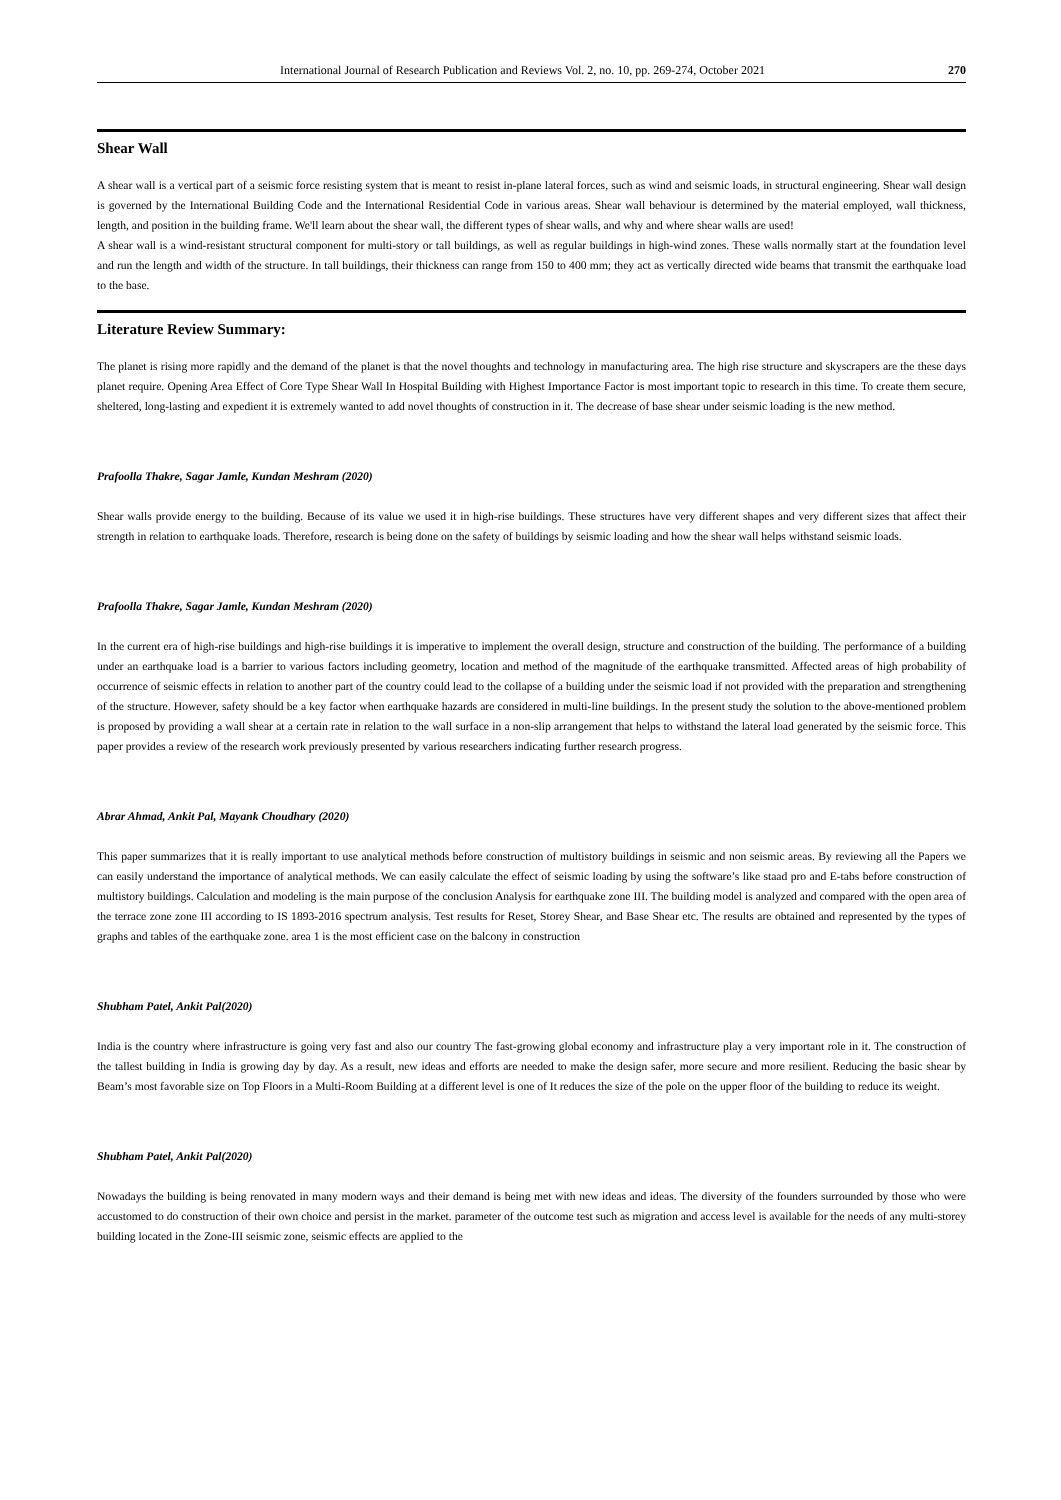International Journal of Research Publication and Reviews Vol. 2, no. 10, pp. 269-274, October 2021 270
Shear Wall
A shear wall is a vertical part of a seismic force resisting system that is meant to resist in-plane lateral forces, such as wind and seismic loads, in structural engineering. Shear wall design is governed by the International Building Code and the International Residential Code in various areas. Shear wall behaviour is determined by the material employed, wall thickness, length, and position in the building frame. We'll learn about the shear wall, the different types of shear walls, and why and where shear walls are used!
A shear wall is a wind-resistant structural component for multi-story or tall buildings, as well as regular buildings in high-wind zones. These walls normally start at the foundation level and run the length and width of the structure. In tall buildings, their thickness can range from 150 to 400 mm; they act as vertically directed wide beams that transmit the earthquake load to the base.
Literature Review Summary:
The planet is rising more rapidly and the demand of the planet is that the novel thoughts and technology in manufacturing area. The high rise structure and skyscrapers are the these days planet require. Opening Area Effect of Core Type Shear Wall In Hospital Building with Highest Importance Factor is most important topic to research in this time. To create them secure, sheltered, long-lasting and expedient it is extremely wanted to add novel thoughts of construction in it. The decrease of base shear under seismic loading is the new method.
Prafoolla Thakre, Sagar Jamle, Kundan Meshram (2020)
Shear walls provide energy to the building. Because of its value we used it in high-rise buildings. These structures have very different shapes and very different sizes that affect their strength in relation to earthquake loads. Therefore, research is being done on the safety of buildings by seismic loading and how the shear wall helps withstand seismic loads.
Prafoolla Thakre, Sagar Jamle, Kundan Meshram (2020)
In the current era of high-rise buildings and high-rise buildings it is imperative to implement the overall design, structure and construction of the building. The performance of a building under an earthquake load is a barrier to various factors including geometry, location and method of the magnitude of the earthquake transmitted. Affected areas of high probability of occurrence of seismic effects in relation to another part of the country could lead to the collapse of a building under the seismic load if not provided with the preparation and strengthening of the structure. However, safety should be a key factor when earthquake hazards are considered in multi-line buildings. In the present study the solution to the above-mentioned problem is proposed by providing a wall shear at a certain rate in relation to the wall surface in a non-slip arrangement that helps to withstand the lateral load generated by the seismic force. This paper provides a review of the research work previously presented by various researchers indicating further research progress.
Abrar Ahmad, Ankit Pal, Mayank Choudhary (2020)
This paper summarizes that it is really important to use analytical methods before construction of multistory buildings in seismic and non seismic areas. By reviewing all the Papers we can easily understand the importance of analytical methods. We can easily calculate the effect of seismic loading by using the software’s like staad pro and E-tabs before construction of multistory buildings. Calculation and modeling is the main purpose of the conclusion Analysis for earthquake zone III. The building model is analyzed and compared with the open area of the terrace zone zone III according to IS 1893-2016 spectrum analysis. Test results for Reset, Storey Shear, and Base Shear etc. The results are obtained and represented by the types of graphs and tables of the earthquake zone. area 1 is the most efficient case on the balcony in construction
Shubham Patel, Ankit Pal(2020)
India is the country where infrastructure is going very fast and also our country The fast-growing global economy and infrastructure play a very important role in it. The construction of the tallest building in India is growing day by day. As a result, new ideas and efforts are needed to make the design safer, more secure and more resilient. Reducing the basic shear by Beam’s most favorable size on Top Floors in a Multi-Room Building at a different level is one of It reduces the size of the pole on the upper floor of the building to reduce its weight.
Shubham Patel, Ankit Pal(2020)
Nowadays the building is being renovated in many modern ways and their demand is being met with new ideas and ideas. The diversity of the founders surrounded by those who were accustomed to do construction of their own choice and persist in the market. parameter of the outcome test such as migration and access level is available for the needs of any multi-storey building located in the Zone-III seismic zone, seismic effects are applied to the